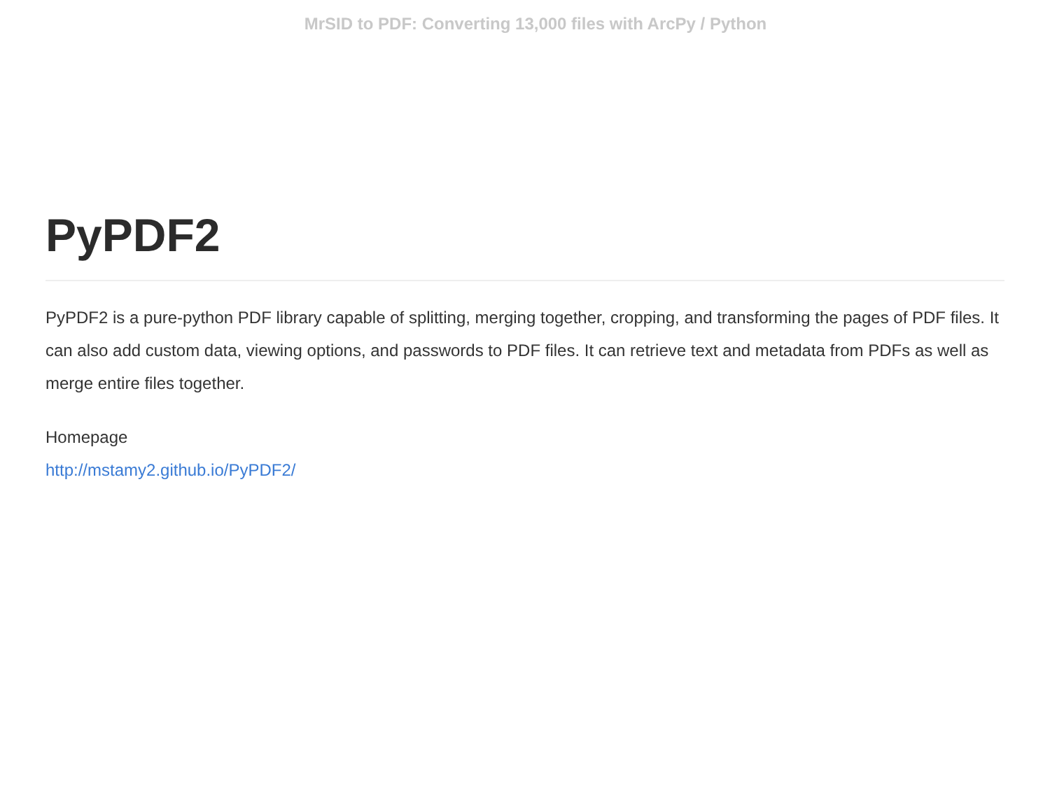MrSID to PDF: Converting 13,000 files with ArcPy / Python
PyPDF2
PyPDF2 is a pure-python PDF library capable of splitting, merging together, cropping, and transforming the pages of PDF files. It can also add custom data, viewing options, and passwords to PDF files. It can retrieve text and metadata from PDFs as well as merge entire files together.
Homepage
http://mstamy2.github.io/PyPDF2/